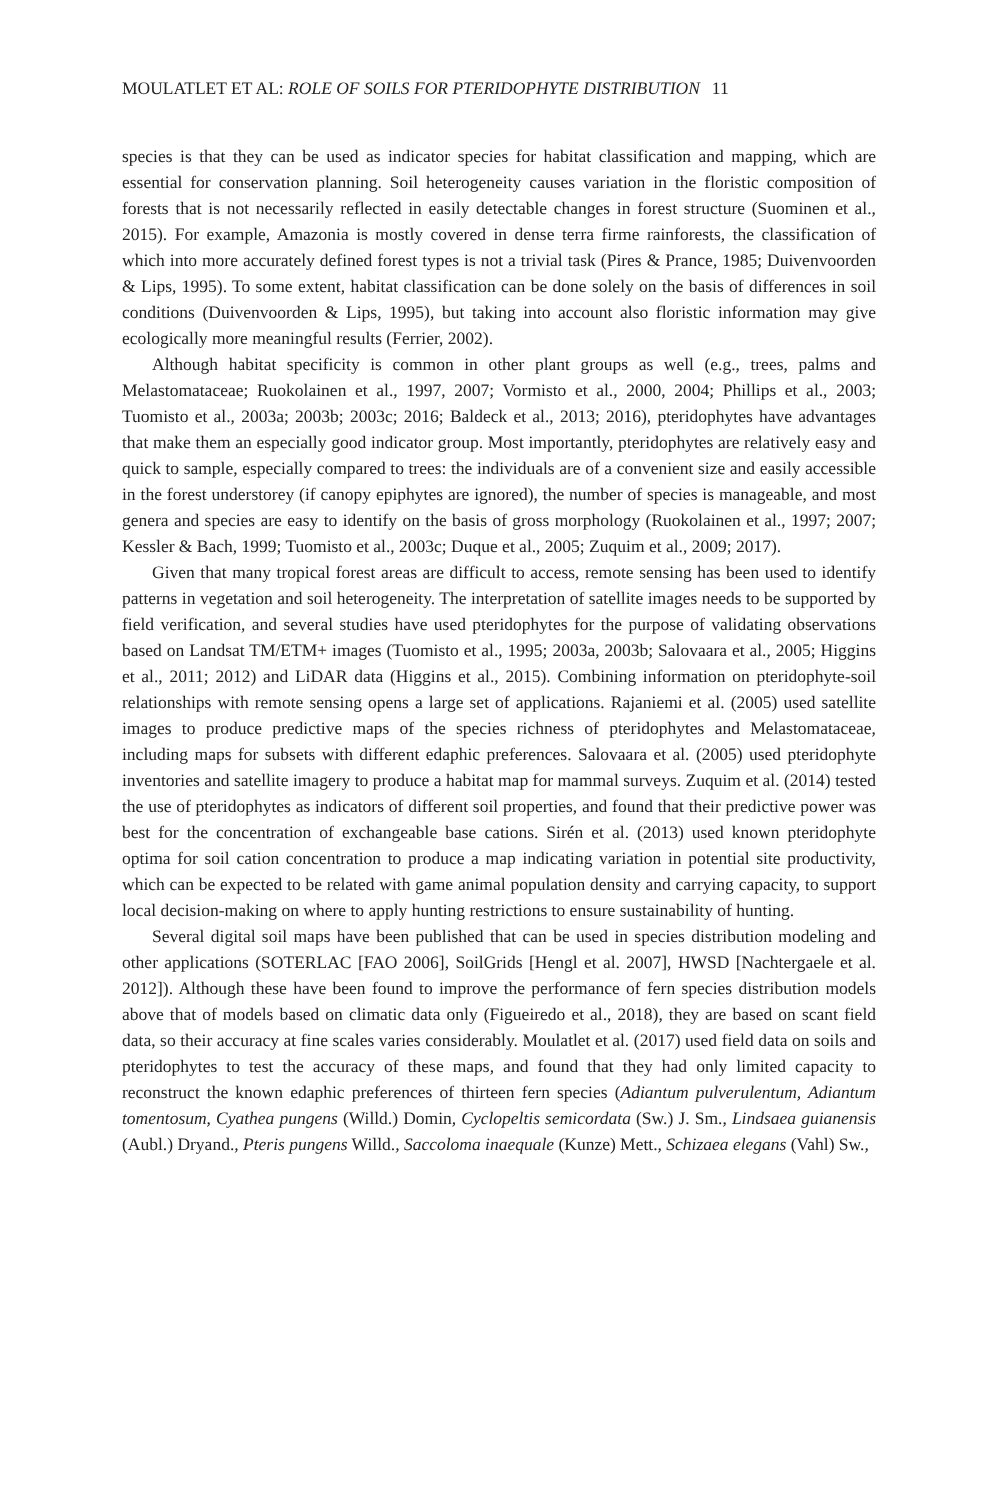MOULATLET ET AL: ROLE OF SOILS FOR PTERIDOPHYTE DISTRIBUTION 11
species is that they can be used as indicator species for habitat classification and mapping, which are essential for conservation planning. Soil heterogeneity causes variation in the floristic composition of forests that is not necessarily reflected in easily detectable changes in forest structure (Suominen et al., 2015). For example, Amazonia is mostly covered in dense terra firme rainforests, the classification of which into more accurately defined forest types is not a trivial task (Pires & Prance, 1985; Duivenvoorden & Lips, 1995). To some extent, habitat classification can be done solely on the basis of differences in soil conditions (Duivenvoorden & Lips, 1995), but taking into account also floristic information may give ecologically more meaningful results (Ferrier, 2002).
Although habitat specificity is common in other plant groups as well (e.g., trees, palms and Melastomataceae; Ruokolainen et al., 1997, 2007; Vormisto et al., 2000, 2004; Phillips et al., 2003; Tuomisto et al., 2003a; 2003b; 2003c; 2016; Baldeck et al., 2013; 2016), pteridophytes have advantages that make them an especially good indicator group. Most importantly, pteridophytes are relatively easy and quick to sample, especially compared to trees: the individuals are of a convenient size and easily accessible in the forest understorey (if canopy epiphytes are ignored), the number of species is manageable, and most genera and species are easy to identify on the basis of gross morphology (Ruokolainen et al., 1997; 2007; Kessler & Bach, 1999; Tuomisto et al., 2003c; Duque et al., 2005; Zuquim et al., 2009; 2017).
Given that many tropical forest areas are difficult to access, remote sensing has been used to identify patterns in vegetation and soil heterogeneity. The interpretation of satellite images needs to be supported by field verification, and several studies have used pteridophytes for the purpose of validating observations based on Landsat TM/ETM+ images (Tuomisto et al., 1995; 2003a, 2003b; Salovaara et al., 2005; Higgins et al., 2011; 2012) and LiDAR data (Higgins et al., 2015). Combining information on pteridophyte-soil relationships with remote sensing opens a large set of applications. Rajaniemi et al. (2005) used satellite images to produce predictive maps of the species richness of pteridophytes and Melastomataceae, including maps for subsets with different edaphic preferences. Salovaara et al. (2005) used pteridophyte inventories and satellite imagery to produce a habitat map for mammal surveys. Zuquim et al. (2014) tested the use of pteridophytes as indicators of different soil properties, and found that their predictive power was best for the concentration of exchangeable base cations. Sirén et al. (2013) used known pteridophyte optima for soil cation concentration to produce a map indicating variation in potential site productivity, which can be expected to be related with game animal population density and carrying capacity, to support local decision-making on where to apply hunting restrictions to ensure sustainability of hunting.
Several digital soil maps have been published that can be used in species distribution modeling and other applications (SOTERLAC [FAO 2006], SoilGrids [Hengl et al. 2007], HWSD [Nachtergaele et al. 2012]). Although these have been found to improve the performance of fern species distribution models above that of models based on climatic data only (Figueiredo et al., 2018), they are based on scant field data, so their accuracy at fine scales varies considerably. Moulatlet et al. (2017) used field data on soils and pteridophytes to test the accuracy of these maps, and found that they had only limited capacity to reconstruct the known edaphic preferences of thirteen fern species (Adiantum pulverulentum, Adiantum tomentosum, Cyathea pungens (Willd.) Domin, Cyclopeltis semicordata (Sw.) J. Sm., Lindsaea guianensis (Aubl.) Dryand., Pteris pungens Willd., Saccoloma inaequale (Kunze) Mett., Schizaea elegans (Vahl) Sw.,